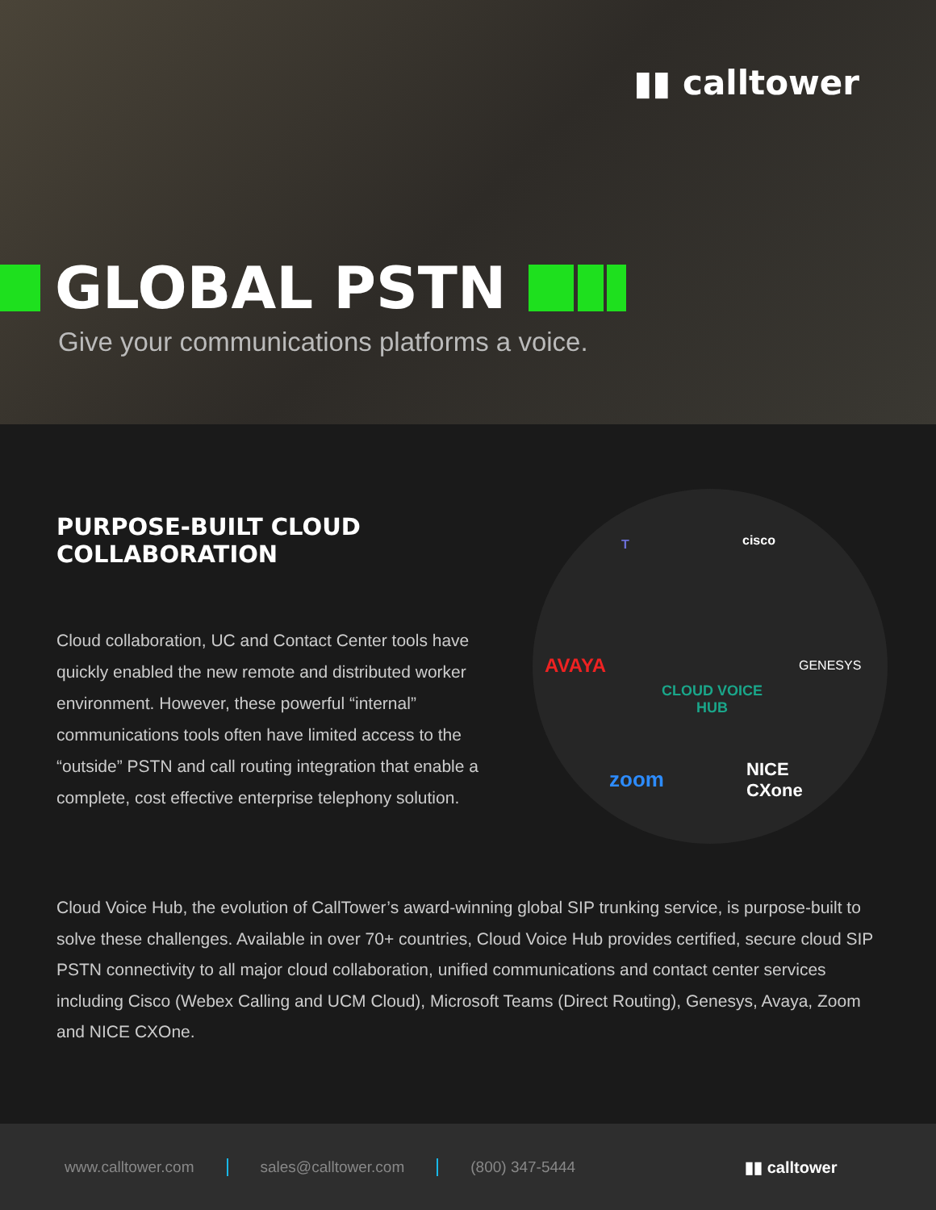▮▮ calltower
GLOBAL PSTN
Give your communications platforms a voice.
PURPOSE-BUILT CLOUD
COLLABORATION
Cloud collaboration, UC and Contact Center tools have quickly enabled the new remote and distributed worker environment. However, these powerful “internal” communications tools often have limited access to the “outside” PSTN and call routing integration that enable a complete, cost effective enterprise telephony solution.
T cisco
AVAYA GENESYS
CLOUD VOICE
HUB
zoom NICE
CXone
Cloud Voice Hub, the evolution of CallTower’s award-winning global SIP trunking service, is purpose-built to solve these challenges. Available in over 70+ countries, Cloud Voice Hub provides certified, secure cloud SIP PSTN connectivity to all major cloud collaboration, unified communications and contact center services including Cisco (Webex Calling and UCM Cloud), Microsoft Teams (Direct Routing), Genesys, Avaya, Zoom and NICE CXOne.
www.calltower.com sales@calltower.com (800) 347-5444 ▮▮ calltower